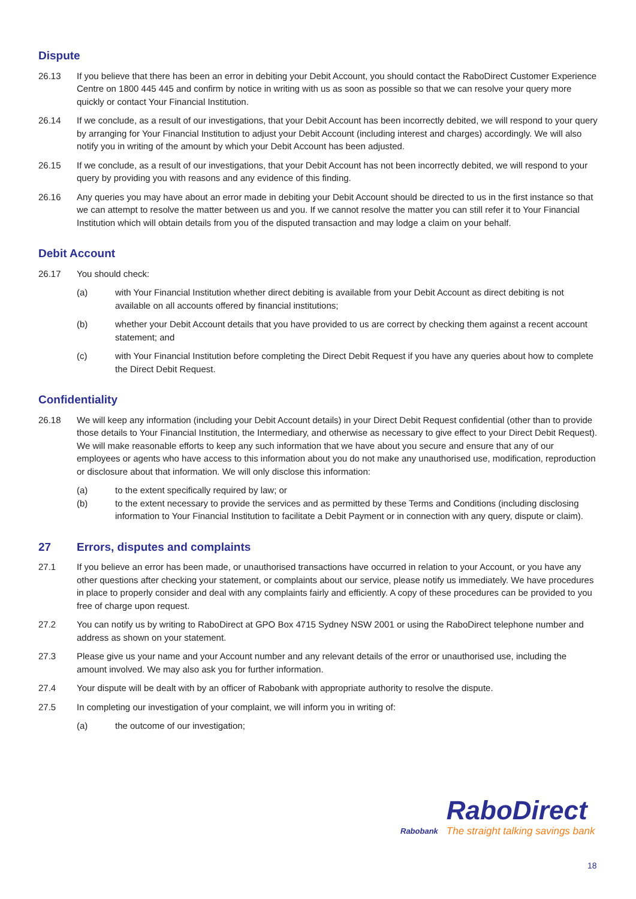Dispute
26.13 If you believe that there has been an error in debiting your Debit Account, you should contact the RaboDirect Customer Experience Centre on 1800 445 445 and confirm by notice in writing with us as soon as possible so that we can resolve your query more quickly or contact Your Financial Institution.
26.14 If we conclude, as a result of our investigations, that your Debit Account has been incorrectly debited, we will respond to your query by arranging for Your Financial Institution to adjust your Debit Account (including interest and charges) accordingly. We will also notify you in writing of the amount by which your Debit Account has been adjusted.
26.15 If we conclude, as a result of our investigations, that your Debit Account has not been incorrectly debited, we will respond to your query by providing you with reasons and any evidence of this finding.
26.16 Any queries you may have about an error made in debiting your Debit Account should be directed to us in the first instance so that we can attempt to resolve the matter between us and you. If we cannot resolve the matter you can still refer it to Your Financial Institution which will obtain details from you of the disputed transaction and may lodge a claim on your behalf.
Debit Account
26.17 You should check:
(a) with Your Financial Institution whether direct debiting is available from your Debit Account as direct debiting is not available on all accounts offered by financial institutions;
(b) whether your Debit Account details that you have provided to us are correct by checking them against a recent account statement; and
(c) with Your Financial Institution before completing the Direct Debit Request if you have any queries about how to complete the Direct Debit Request.
Confidentiality
26.18 We will keep any information (including your Debit Account details) in your Direct Debit Request confidential (other than to provide those details to Your Financial Institution, the Intermediary, and otherwise as necessary to give effect to your Direct Debit Request). We will make reasonable efforts to keep any such information that we have about you secure and ensure that any of our employees or agents who have access to this information about you do not make any unauthorised use, modification, reproduction or disclosure about that information. We will only disclose this information:
(a) to the extent specifically required by law; or
(b) to the extent necessary to provide the services and as permitted by these Terms and Conditions (including disclosing information to Your Financial Institution to facilitate a Debit Payment or in connection with any query, dispute or claim).
27 Errors, disputes and complaints
27.1 If you believe an error has been made, or unauthorised transactions have occurred in relation to your Account, or you have any other questions after checking your statement, or complaints about our service, please notify us immediately. We have procedures in place to properly consider and deal with any complaints fairly and efficiently. A copy of these procedures can be provided to you free of charge upon request.
27.2 You can notify us by writing to RaboDirect at GPO Box 4715 Sydney NSW 2001 or using the RaboDirect telephone number and address as shown on your statement.
27.3 Please give us your name and your Account number and any relevant details of the error or unauthorised use, including the amount involved. We may also ask you for further information.
27.4 Your dispute will be dealt with by an officer of Rabobank with appropriate authority to resolve the dispute.
27.5 In completing our investigation of your complaint, we will inform you in writing of:
(a) the outcome of our investigation;
Rabobank
RaboDirect
The straight talking savings bank
18